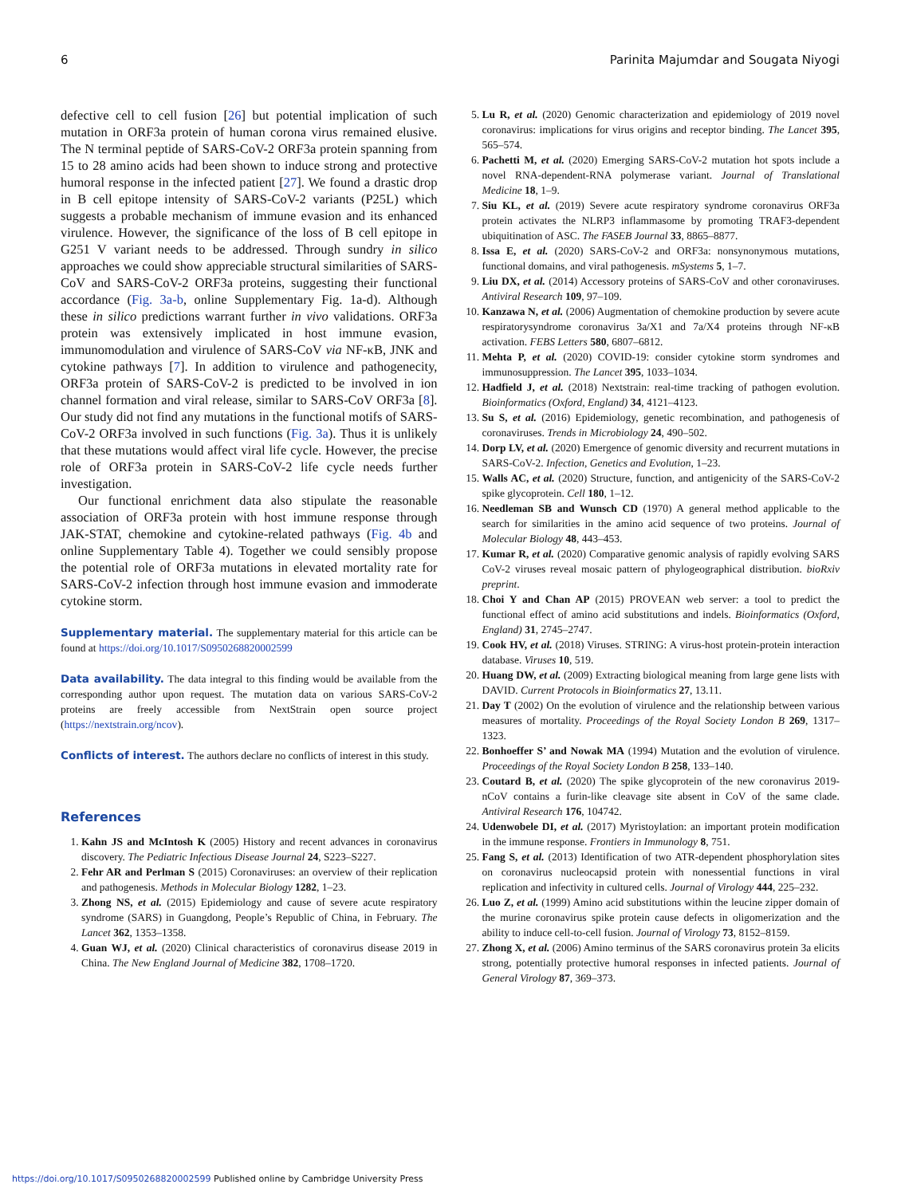6 Parinita Majumdar and Sougata Niyogi
defective cell to cell fusion [26] but potential implication of such mutation in ORF3a protein of human corona virus remained elusive. The N terminal peptide of SARS-CoV-2 ORF3a protein spanning from 15 to 28 amino acids had been shown to induce strong and protective humoral response in the infected patient [27]. We found a drastic drop in B cell epitope intensity of SARS-CoV-2 variants (P25L) which suggests a probable mechanism of immune evasion and its enhanced virulence. However, the significance of the loss of B cell epitope in G251 V variant needs to be addressed. Through sundry in silico approaches we could show appreciable structural similarities of SARS-CoV and SARS-CoV-2 ORF3a proteins, suggesting their functional accordance (Fig. 3a-b, online Supplementary Fig. 1a-d). Although these in silico predictions warrant further in vivo validations. ORF3a protein was extensively implicated in host immune evasion, immunomodulation and virulence of SARS-CoV via NF-κB, JNK and cytokine pathways [7]. In addition to virulence and pathogenecity, ORF3a protein of SARS-CoV-2 is predicted to be involved in ion channel formation and viral release, similar to SARS-CoV ORF3a [8]. Our study did not find any mutations in the functional motifs of SARS-CoV-2 ORF3a involved in such functions (Fig. 3a). Thus it is unlikely that these mutations would affect viral life cycle. However, the precise role of ORF3a protein in SARS-CoV-2 life cycle needs further investigation.
Our functional enrichment data also stipulate the reasonable association of ORF3a protein with host immune response through JAK-STAT, chemokine and cytokine-related pathways (Fig. 4b and online Supplementary Table 4). Together we could sensibly propose the potential role of ORF3a mutations in elevated mortality rate for SARS-CoV-2 infection through host immune evasion and immoderate cytokine storm.
Supplementary material. The supplementary material for this article can be found at https://doi.org/10.1017/S0950268820002599
Data availability. The data integral to this finding would be available from the corresponding author upon request. The mutation data on various SARS-CoV-2 proteins are freely accessible from NextStrain open source project (https://nextstrain.org/ncov).
Conflicts of interest. The authors declare no conflicts of interest in this study.
References
1. Kahn JS and McIntosh K (2005) History and recent advances in coronavirus discovery. The Pediatric Infectious Disease Journal 24, S223–S227.
2. Fehr AR and Perlman S (2015) Coronaviruses: an overview of their replication and pathogenesis. Methods in Molecular Biology 1282, 1–23.
3. Zhong NS, et al. (2015) Epidemiology and cause of severe acute respiratory syndrome (SARS) in Guangdong, People’s Republic of China, in February. The Lancet 362, 1353–1358.
4. Guan WJ, et al. (2020) Clinical characteristics of coronavirus disease 2019 in China. The New England Journal of Medicine 382, 1708–1720.
5. Lu R, et al. (2020) Genomic characterization and epidemiology of 2019 novel coronavirus: implications for virus origins and receptor binding. The Lancet 395, 565–574.
6. Pachetti M, et al. (2020) Emerging SARS-CoV-2 mutation hot spots include a novel RNA-dependent-RNA polymerase variant. Journal of Translational Medicine 18, 1–9.
7. Siu KL, et al. (2019) Severe acute respiratory syndrome coronavirus ORF3a protein activates the NLRP3 inflammasome by promoting TRAF3-dependent ubiquitination of ASC. The FASEB Journal 33, 8865–8877.
8. Issa E, et al. (2020) SARS-CoV-2 and ORF3a: nonsynonymous mutations, functional domains, and viral pathogenesis. mSystems 5, 1–7.
9. Liu DX, et al. (2014) Accessory proteins of SARS-CoV and other coronaviruses. Antiviral Research 109, 97–109.
10. Kanzawa N, et al. (2006) Augmentation of chemokine production by severe acute respiratorysyndrome coronavirus 3a/X1 and 7a/X4 proteins through NF-κB activation. FEBS Letters 580, 6807–6812.
11. Mehta P, et al. (2020) COVID-19: consider cytokine storm syndromes and immunosuppression. The Lancet 395, 1033–1034.
12. Hadfield J, et al. (2018) Nextstrain: real-time tracking of pathogen evolution. Bioinformatics (Oxford, England) 34, 4121–4123.
13. Su S, et al. (2016) Epidemiology, genetic recombination, and pathogenesis of coronaviruses. Trends in Microbiology 24, 490–502.
14. Dorp LV, et al. (2020) Emergence of genomic diversity and recurrent mutations in SARS-CoV-2. Infection, Genetics and Evolution, 1–23.
15. Walls AC, et al. (2020) Structure, function, and antigenicity of the SARS-CoV-2 spike glycoprotein. Cell 180, 1–12.
16. Needleman SB and Wunsch CD (1970) A general method applicable to the search for similarities in the amino acid sequence of two proteins. Journal of Molecular Biology 48, 443–453.
17. Kumar R, et al. (2020) Comparative genomic analysis of rapidly evolving SARS CoV-2 viruses reveal mosaic pattern of phylogeographical distribution. bioRxiv preprint.
18. Choi Y and Chan AP (2015) PROVEAN web server: a tool to predict the functional effect of amino acid substitutions and indels. Bioinformatics (Oxford, England) 31, 2745–2747.
19. Cook HV, et al. (2018) Viruses. STRING: A virus-host protein-protein interaction database. Viruses 10, 519.
20. Huang DW, et al. (2009) Extracting biological meaning from large gene lists with DAVID. Current Protocols in Bioinformatics 27, 13.11.
21. Day T (2002) On the evolution of virulence and the relationship between various measures of mortality. Proceedings of the Royal Society London B 269, 1317–1323.
22. Bonhoeffer S’ and Nowak MA (1994) Mutation and the evolution of virulence. Proceedings of the Royal Society London B 258, 133–140.
23. Coutard B, et al. (2020) The spike glycoprotein of the new coronavirus 2019-nCoV contains a furin-like cleavage site absent in CoV of the same clade. Antiviral Research 176, 104742.
24. Udenwobele DI, et al. (2017) Myristoylation: an important protein modification in the immune response. Frontiers in Immunology 8, 751.
25. Fang S, et al. (2013) Identification of two ATR-dependent phosphorylation sites on coronavirus nucleocapsid protein with nonessential functions in viral replication and infectivity in cultured cells. Journal of Virology 444, 225–232.
26. Luo Z, et al. (1999) Amino acid substitutions within the leucine zipper domain of the murine coronavirus spike protein cause defects in oligomerization and the ability to induce cell-to-cell fusion. Journal of Virology 73, 8152–8159.
27. Zhong X, et al. (2006) Amino terminus of the SARS coronavirus protein 3a elicits strong, potentially protective humoral responses in infected patients. Journal of General Virology 87, 369–373.
https://doi.org/10.1017/S0950268820002599 Published online by Cambridge University Press